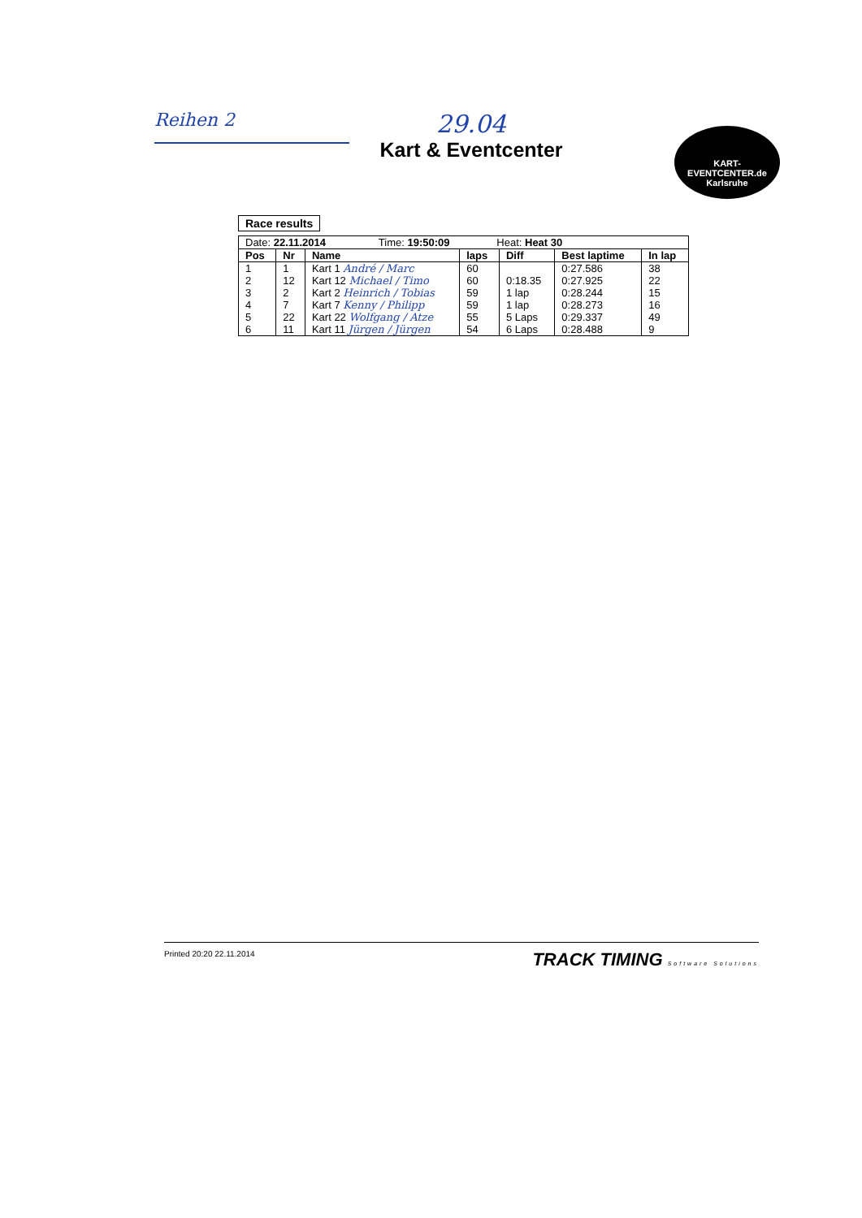Reihen 2
29.04
Kart & Eventcenter
KART-
EVENTCENTER.de
Karlsruhe
Race results
| Date: 22.11.2014 Time: 19:50:09 Heat: Heat 30 | | | | | | |
| Pos | Nr | Name | laps | Diff | Best laptime | In lap |
| 1 | 1 | Kart 1 André / Marc | 60 | | 0:27.586 | 38 |
| 2 | 12 | Kart 12 Michael / Timo | 60 | 0:18.35 | 0:27.925 | 22 |
| 3 | 2 | Kart 2 Heinrich / Tobias | 59 | 1 lap | 0:28.244 | 15 |
| 4 | 7 | Kart 7 Kenny / Philipp | 59 | 1 lap | 0:28.273 | 16 |
| 5 | 22 | Kart 22 Wolfgang / Atze | 55 | 5 Laps | 0:29.337 | 49 |
| 6 | 11 | Kart 11 Jürgen / Jürgen | 54 | 6 Laps | 0:28.488 | 9 |
Printed 20:20 22.11.2014 TRACK TIMING Software Solutions